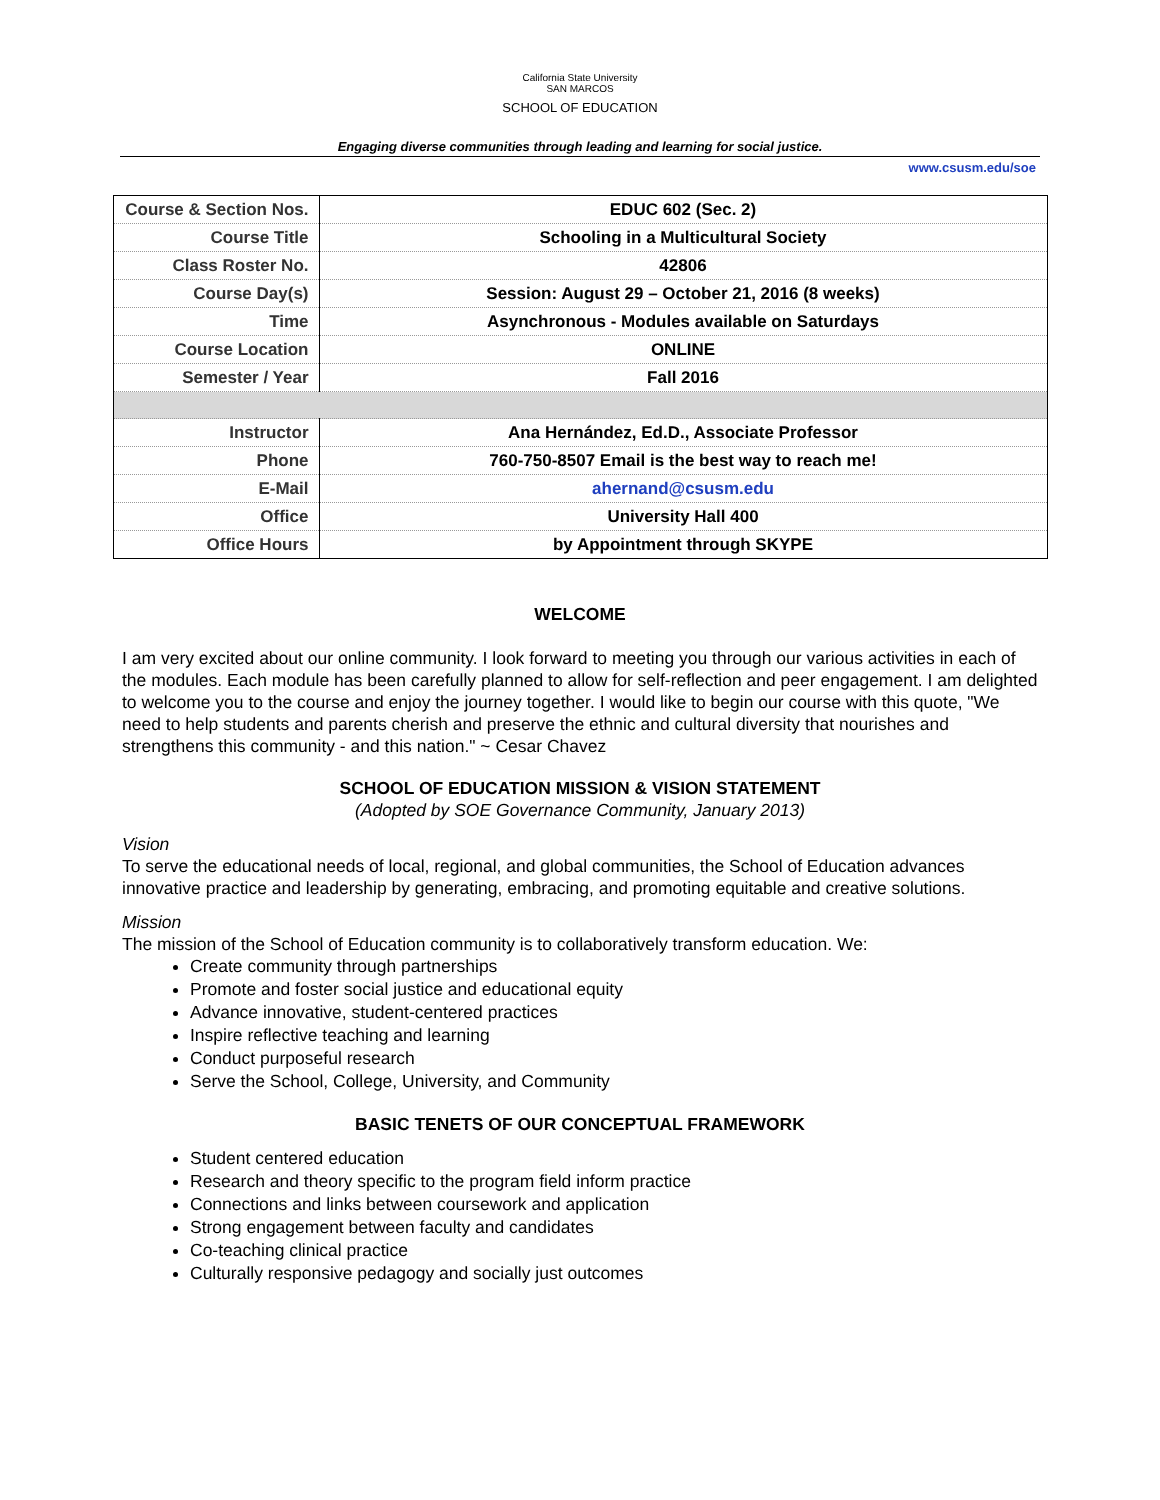California State University
SAN MARCOS
SCHOOL OF EDUCATION
Engaging diverse communities through leading and learning for social justice.
www.csusm.edu/soe
| Course & Section Nos. | EDUC 602 (Sec. 2) |
| Course Title | Schooling in a Multicultural Society |
| Class Roster No. | 42806 |
| Course Day(s) | Session: August 29 – October 21, 2016 (8 weeks) |
| Time | Asynchronous - Modules available on Saturdays |
| Course Location | ONLINE |
| Semester / Year | Fall 2016 |
| Instructor | Ana Hernández, Ed.D., Associate Professor |
| Phone | 760-750-8507 Email is the best way to reach me! |
| E-Mail | ahernand@csusm.edu |
| Office | University Hall 400 |
| Office Hours | by Appointment through SKYPE |
WELCOME
I am very excited about our online community. I look forward to meeting you through our various activities in each of the modules. Each module has been carefully planned to allow for self-reflection and peer engagement. I am delighted to welcome you to the course and enjoy the journey together. I would like to begin our course with this quote, "We need to help students and parents cherish and preserve the ethnic and cultural diversity that nourishes and strengthens this community - and this nation." ~ Cesar Chavez
SCHOOL OF EDUCATION MISSION & VISION STATEMENT
(Adopted by SOE Governance Community, January 2013)
Vision
To serve the educational needs of local, regional, and global communities, the School of Education advances innovative practice and leadership by generating, embracing, and promoting equitable and creative solutions.
Mission
The mission of the School of Education community is to collaboratively transform education. We:
Create community through partnerships
Promote and foster social justice and educational equity
Advance innovative, student-centered practices
Inspire reflective teaching and learning
Conduct purposeful research
Serve the School, College, University, and Community
BASIC TENETS OF OUR CONCEPTUAL FRAMEWORK
Student centered education
Research and theory specific to the program field inform practice
Connections and links between coursework and application
Strong engagement between faculty and candidates
Co-teaching clinical practice
Culturally responsive pedagogy and socially just outcomes